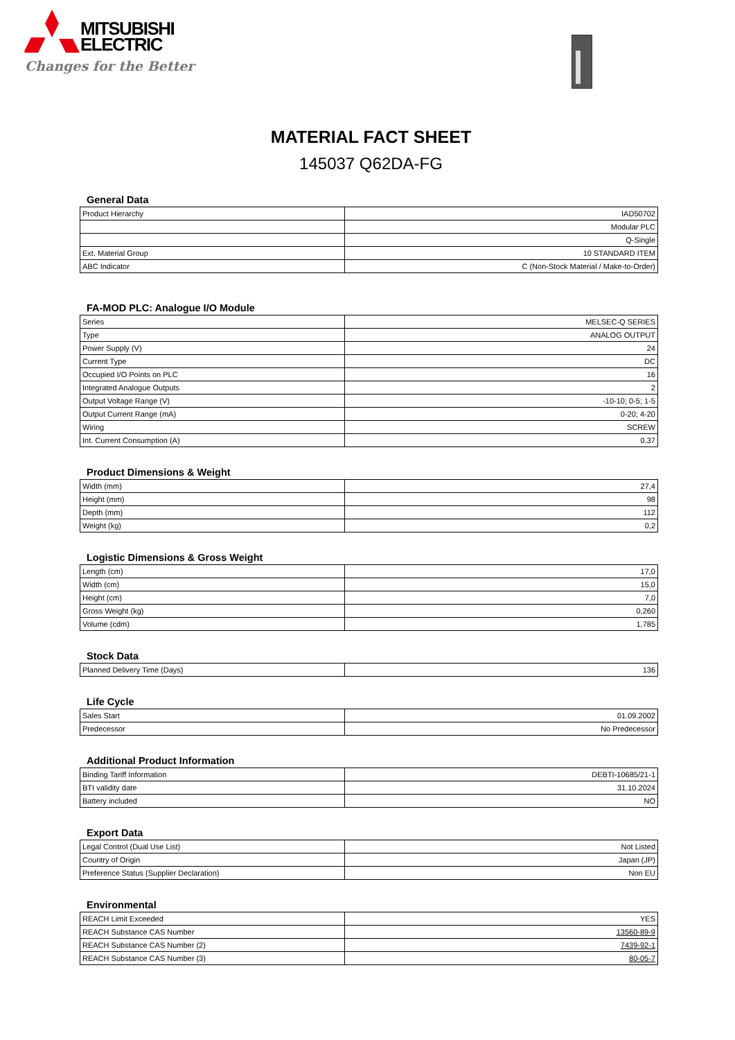MITSUBISHI
ELECTRIC
Changes for the Better
MATERIAL FACT SHEET
145037 Q62DA-FG
General Data
| Product Hierarchy | IAD50702 |
| | Modular PLC |
| | Q-Single |
| Ext. Material Group | 10 STANDARD ITEM |
| ABC Indicator | C (Non-Stock Material / Make-to-Order) |
FA-MOD PLC: Analogue I/O Module
| Series | MELSEC-Q SERIES |
| Type | ANALOG OUTPUT |
| Power Supply (V) | 24 |
| Current Type | DC |
| Occupied I/O Points on PLC | 16 |
| Integrated Analogue Outputs | 2 |
| Output Voltage Range (V) | -10-10; 0-5; 1-5 |
| Output Current Range (mA) | 0-20; 4-20 |
| Wiring | SCREW |
| Int. Current Consumption (A) | 0,37 |
Product Dimensions & Weight
| Width (mm) | 27,4 |
| Height (mm) | 98 |
| Depth (mm) | 112 |
| Weight (kg) | 0,2 |
Logistic Dimensions & Gross Weight
| Length (cm) | 17,0 |
| Width (cm) | 15,0 |
| Height (cm) | 7,0 |
| Gross Weight (kg) | 0,260 |
| Volume (cdm) | 1,785 |
Stock Data
| Planned Delivery Time (Days) | 136 |
Life Cycle
| Sales Start | 01.09.2002 |
| Predecessor | No Predecessor |
Additional Product Information
| Binding Tariff Information | DEBTI-10685/21-1 |
| BTI validity date | 31.10.2024 |
| Battery included | NO |
Export Data
| Legal Control (Dual Use List) | Not Listed |
| Country of Origin | Japan (JP) |
| Preference Status (Supplier Declaration) | Non EU |
Environmental
| REACH Limit Exceeded | YES |
| REACH Substance CAS Number | 13560-89-9 |
| REACH Substance CAS Number (2) | 7439-92-1 |
| REACH Substance CAS Number (3) | 80-05-7 |